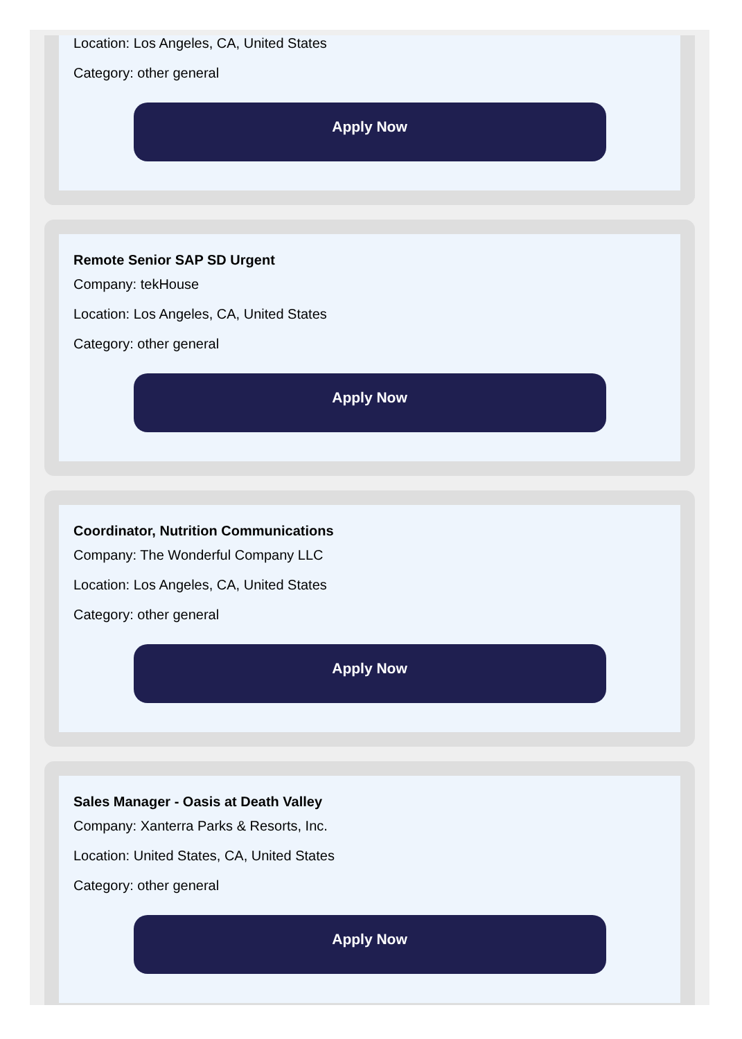Location: Los Angeles, CA, United States
Category: other general
Apply Now
Remote Senior SAP SD Urgent
Company: tekHouse
Location: Los Angeles, CA, United States
Category: other general
Apply Now
Coordinator, Nutrition Communications
Company: The Wonderful Company LLC
Location: Los Angeles, CA, United States
Category: other general
Apply Now
Sales Manager - Oasis at Death Valley
Company: Xanterra Parks & Resorts, Inc.
Location: United States, CA, United States
Category: other general
Apply Now